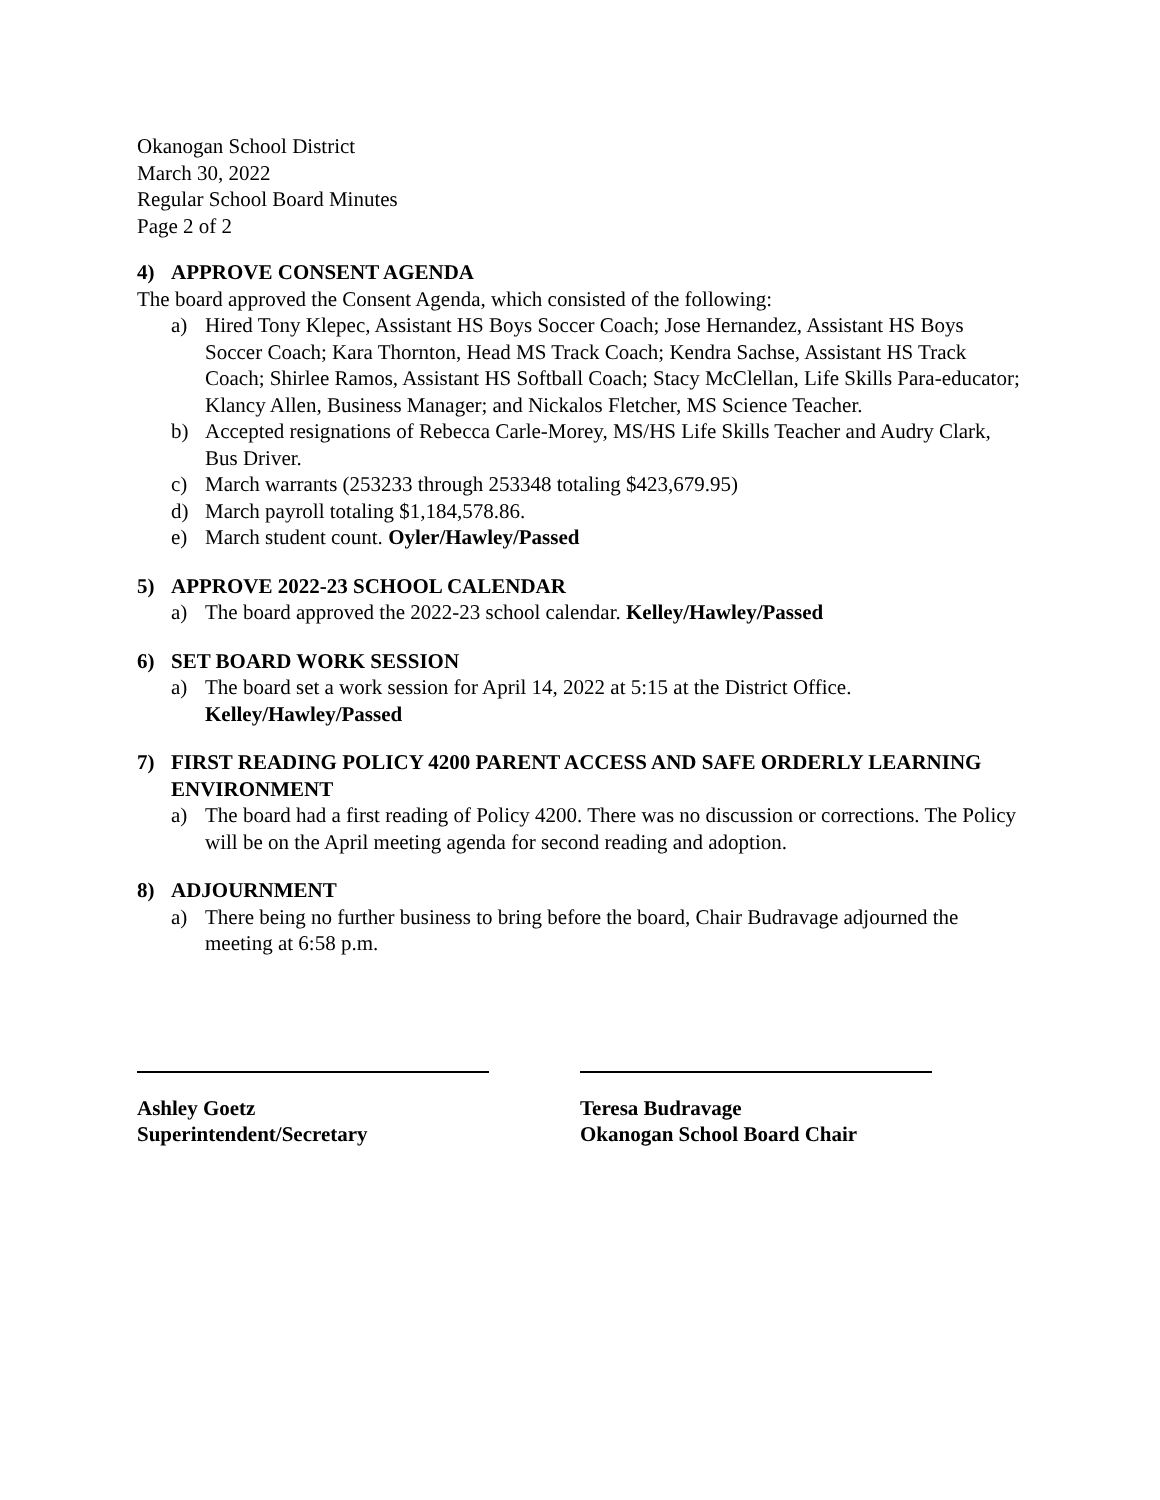Okanogan School District
March 30, 2022
Regular School Board Minutes
Page 2 of 2
4) APPROVE CONSENT AGENDA
The board approved the Consent Agenda, which consisted of the following:
a) Hired Tony Klepec, Assistant HS Boys Soccer Coach; Jose Hernandez, Assistant HS Boys Soccer Coach; Kara Thornton, Head MS Track Coach; Kendra Sachse, Assistant HS Track Coach; Shirlee Ramos, Assistant HS Softball Coach; Stacy McClellan, Life Skills Para-educator; Klancy Allen, Business Manager; and Nickalos Fletcher, MS Science Teacher.
b) Accepted resignations of Rebecca Carle-Morey, MS/HS Life Skills Teacher and Audry Clark, Bus Driver.
c) March warrants (253233 through 253348 totaling $423,679.95)
d) March payroll totaling $1,184,578.86.
e) March student count. Oyler/Hawley/Passed
5) APPROVE 2022-23 SCHOOL CALENDAR
a) The board approved the 2022-23 school calendar. Kelley/Hawley/Passed
6) SET BOARD WORK SESSION
a) The board set a work session for April 14, 2022 at 5:15 at the District Office.
Kelley/Hawley/Passed
7) FIRST READING POLICY 4200 PARENT ACCESS AND SAFE ORDERLY LEARNING ENVIRONMENT
a) The board had a first reading of Policy 4200. There was no discussion or corrections. The Policy will be on the April meeting agenda for second reading and adoption.
8) ADJOURNMENT
a) There being no further business to bring before the board, Chair Budravage adjourned the meeting at 6:58 p.m.
Ashley Goetz
Superintendent/Secretary
Teresa Budravage
Okanogan School Board Chair